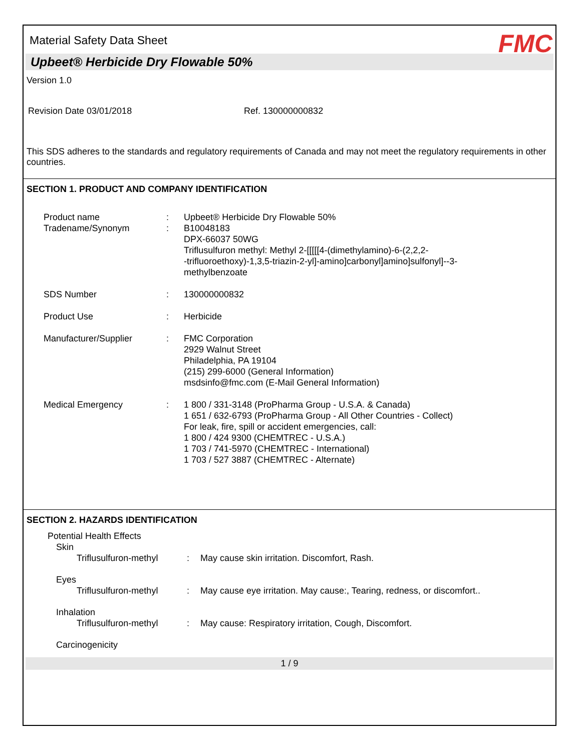Material Safety Data Sheet FMC
Upbeet® Herbicide Dry Flowable 50%
Version 1.0
Revision Date 03/01/2018 Ref. 130000000832
This SDS adheres to the standards and regulatory requirements of Canada and may not meet the regulatory requirements in other countries.
SECTION 1. PRODUCT AND COMPANY IDENTIFICATION
| Product name | : | Upbeet® Herbicide Dry Flowable 50% |
| Tradename/Synonym | : | B10048183 DPX-66037 50WG Triflusulfuron methyl: Methyl 2-[[[[[4-(dimethylamino)-6-(2,2,2- -trifluoroethoxy)-1,3,5-triazin-2-yl]-amino]carbonyl]amino]sulfonyl]--3- methylbenzoate |
| SDS Number | : | 130000000832 |
| Product Use | : | Herbicide |
| Manufacturer/Supplier | : | FMC Corporation 2929 Walnut Street Philadelphia, PA 19104 (215) 299-6000 (General Information) msdsinfo@fmc.com (E-Mail General Information) |
| Medical Emergency | : | 1 800 / 331-3148 (ProPharma Group - U.S.A. & Canada) 1 651 / 632-6793 (ProPharma Group - All Other Countries - Collect) For leak, fire, spill or accident emergencies, call: 1 800 / 424 9300 (CHEMTREC - U.S.A.) 1 703 / 741-5970 (CHEMTREC - International) 1 703 / 527 3887 (CHEMTREC - Alternate) |
SECTION 2. HAZARDS IDENTIFICATION
Potential Health Effects
Skin
| Triflusulfuron-methyl | : | May cause skin irritation. Discomfort, Rash. |
| Eyes | | |
| Triflusulfuron-methyl | : | May cause eye irritation. May cause:, Tearing, redness, or discomfort.. |
| Inhalation | | |
| Triflusulfuron-methyl | : | May cause: Respiratory irritation, Cough, Discomfort. |
| Carcinogenicity | | |
1 / 9